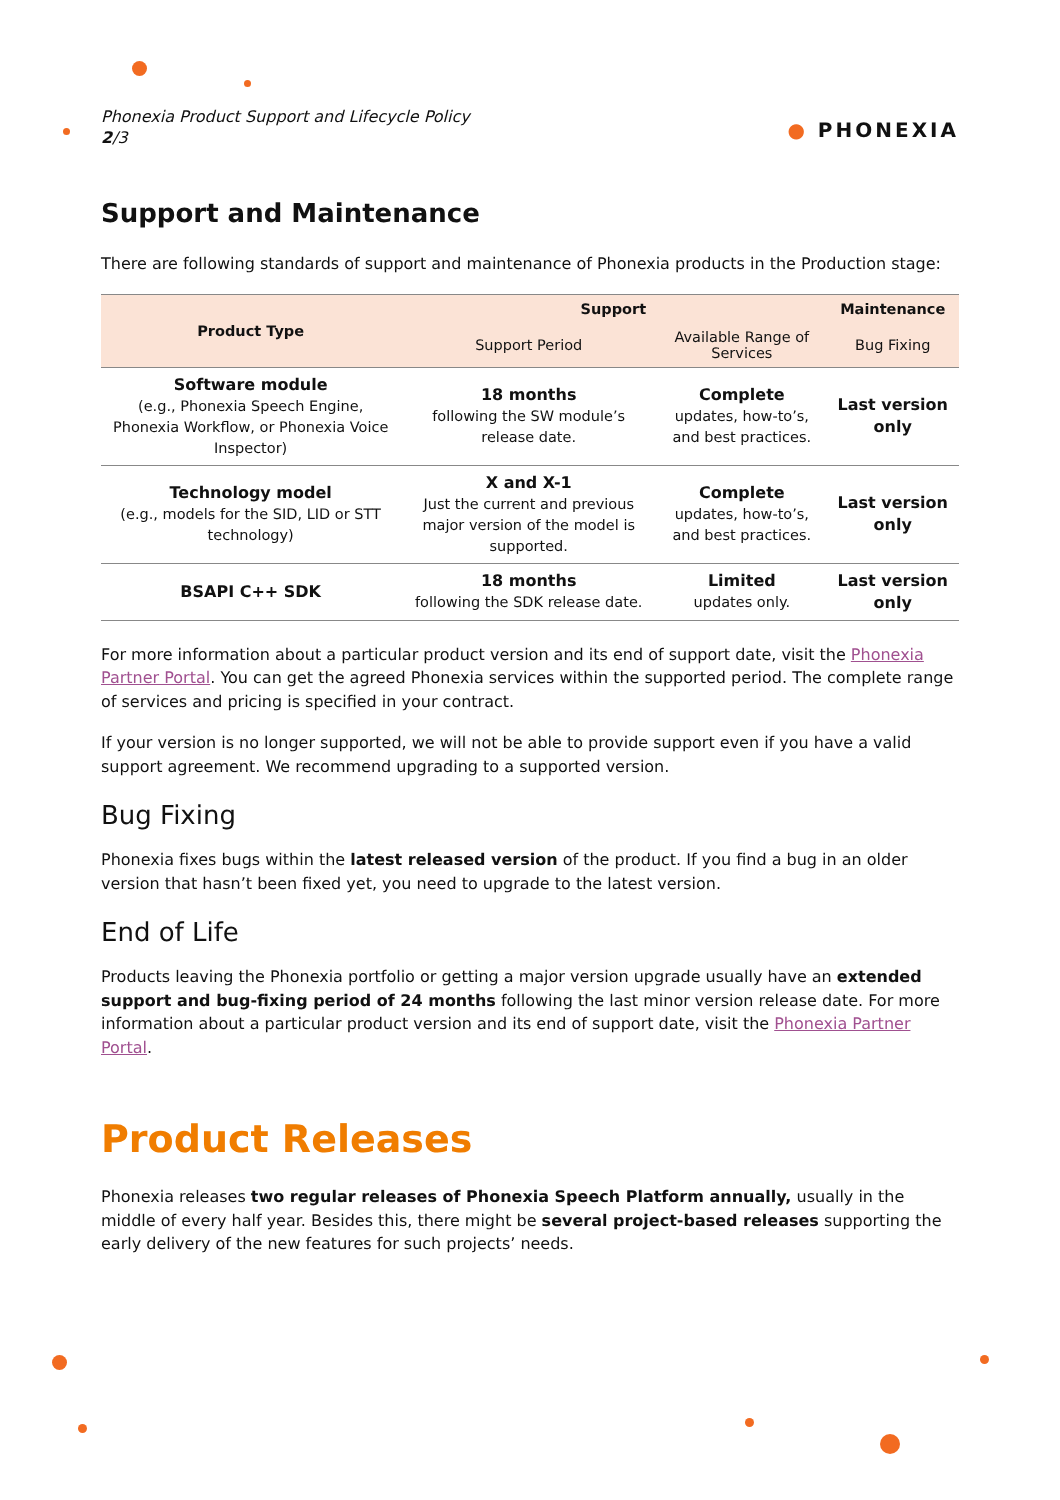Phonexia Product Support and Lifecycle Policy
2/3
● PHONEXIA
Support and Maintenance
There are following standards of support and maintenance of Phonexia products in the Production stage:
| Product Type | Support | | Maintenance |
| --- | --- | --- | --- |
| | Support Period | Available Range of Services | Bug Fixing |
| Software module (e.g., Phonexia Speech Engine, Phonexia Workflow, or Phonexia Voice Inspector) | 18 months following the SW module’s release date. | Complete updates, how-to’s, and best practices. | Last version only |
| Technology model (e.g., models for the SID, LID or STT technology) | X and X-1 Just the current and previous major version of the model is supported. | Complete updates, how-to’s, and best practices. | Last version only |
| BSAPI C++ SDK | 18 months following the SDK release date. | Limited updates only. | Last version only |
For more information about a particular product version and its end of support date, visit the Phonexia Partner Portal. You can get the agreed Phonexia services within the supported period. The complete range of services and pricing is specified in your contract.
If your version is no longer supported, we will not be able to provide support even if you have a valid support agreement. We recommend upgrading to a supported version.
Bug Fixing
Phonexia fixes bugs within the latest released version of the product. If you find a bug in an older version that hasn’t been fixed yet, you need to upgrade to the latest version.
End of Life
Products leaving the Phonexia portfolio or getting a major version upgrade usually have an extended support and bug-fixing period of 24 months following the last minor version release date. For more information about a particular product version and its end of support date, visit the Phonexia Partner Portal.
Product Releases
Phonexia releases two regular releases of Phonexia Speech Platform annually, usually in the middle of every half year. Besides this, there might be several project-based releases supporting the early delivery of the new features for such projects’ needs.